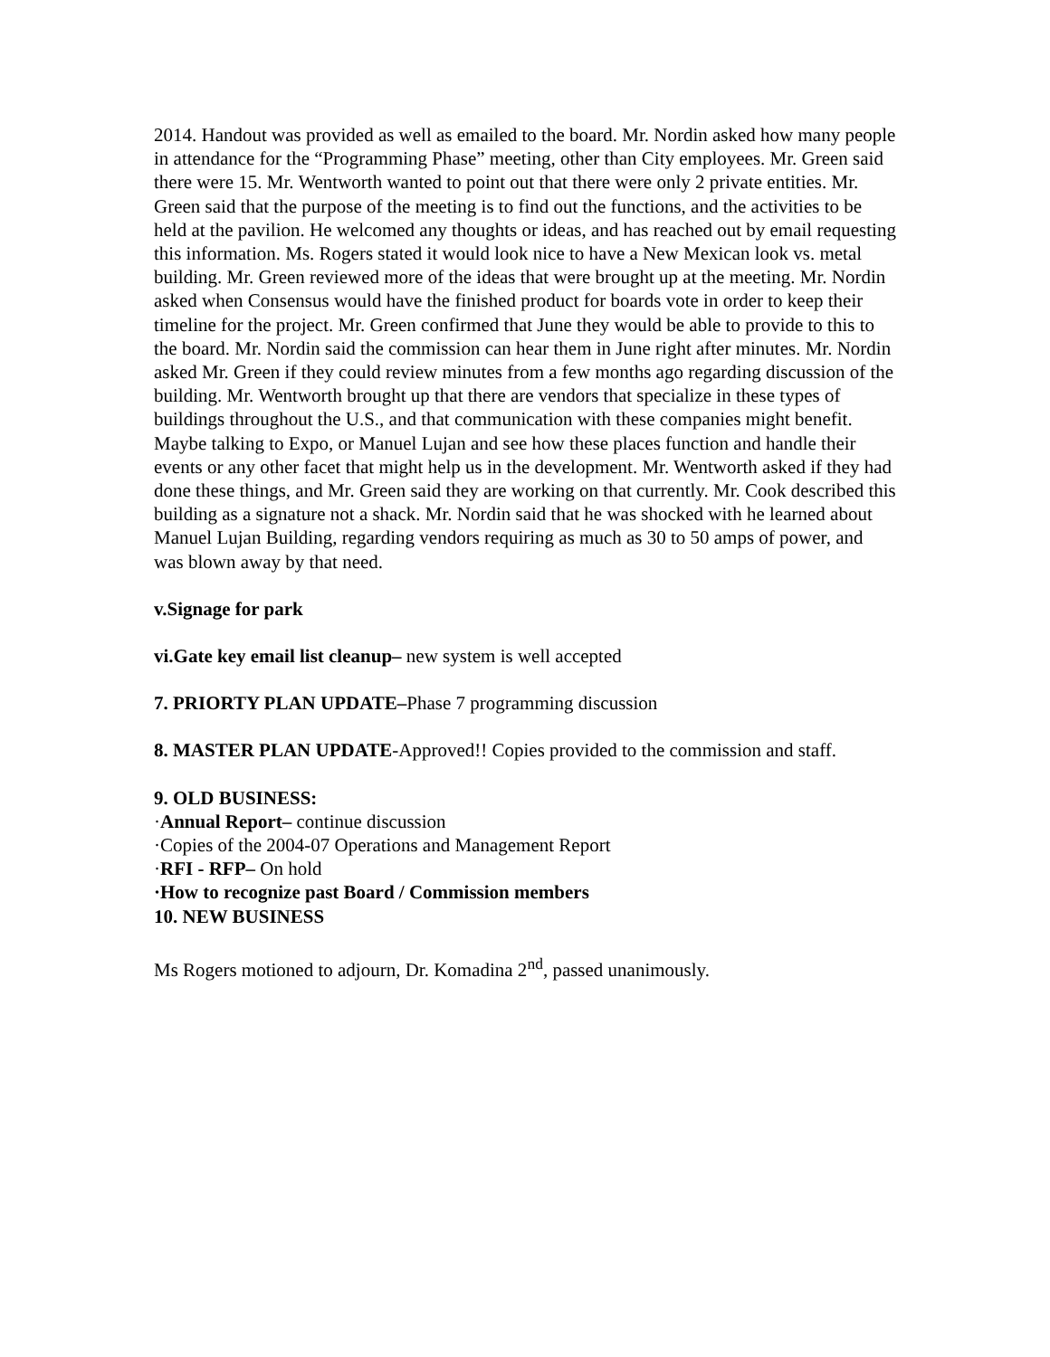2014. Handout was provided as well as emailed to the board. Mr. Nordin asked how many people in attendance for the “Programming Phase” meeting, other than City employees. Mr. Green said there were 15. Mr. Wentworth wanted to point out that there were only 2 private entities. Mr. Green said that the purpose of the meeting is to find out the functions, and the activities to be held at the pavilion. He welcomed any thoughts or ideas, and has reached out by email requesting this information. Ms. Rogers stated it would look nice to have a New Mexican look vs. metal building. Mr. Green reviewed more of the ideas that were brought up at the meeting. Mr. Nordin asked when Consensus would have the finished product for boards vote in order to keep their timeline for the project. Mr. Green confirmed that June they would be able to provide to this to the board. Mr. Nordin said the commission can hear them in June right after minutes. Mr. Nordin asked Mr. Green if they could review minutes from a few months ago regarding discussion of the building. Mr. Wentworth brought up that there are vendors that specialize in these types of buildings throughout the U.S., and that communication with these companies might benefit. Maybe talking to Expo, or Manuel Lujan and see how these places function and handle their events or any other facet that might help us in the development. Mr. Wentworth asked if they had done these things, and Mr. Green said they are working on that currently. Mr. Cook described this building as a signature not a shack. Mr. Nordin said that he was shocked with he learned about Manuel Lujan Building, regarding vendors requiring as much as 30 to 50 amps of power, and was blown away by that need.
v.Signage for park
vi.Gate key email list cleanup– new system is well accepted
7. PRIORTY PLAN UPDATE–Phase 7 programming discussion
8. MASTER PLAN UPDATE-Approved!! Copies provided to the commission and staff.
9. OLD BUSINESS:
·Annual Report– continue discussion
·Copies of the 2004-07 Operations and Management Report
·RFI - RFP– On hold
·How to recognize past Board / Commission members
10. NEW BUSINESS
Ms Rogers motioned to adjourn, Dr. Komadina 2<sup>nd</sup>, passed unanimously.